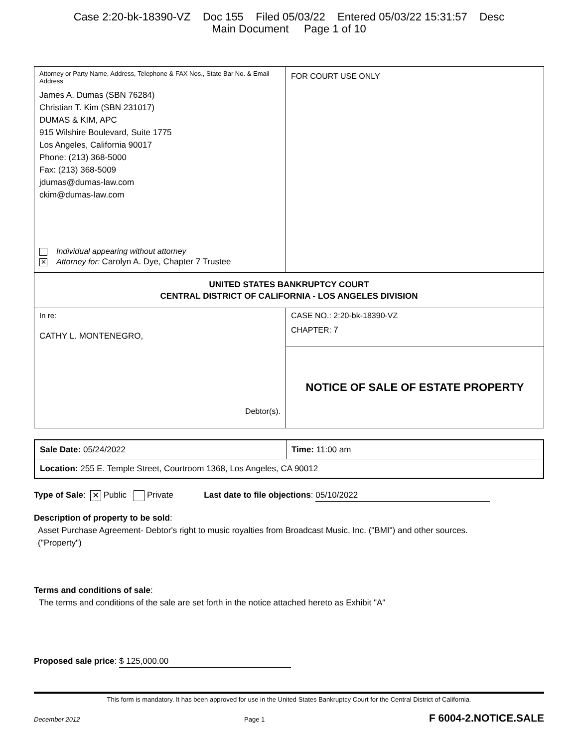Case 2:20-bk-18390-VZ Doc 155 Filed 05/03/22 Entered 05/03/22 15:31:57 Desc
Main Document Page 1 of 10
| Attorney or Party Name, Address, Telephone & FAX Nos., State Bar No. & Email Address James A. Dumas (SBN 76284) Christian T. Kim (SBN 231017) DUMAS & KIM, APC 915 Wilshire Boulevard, Suite 1775 Los Angeles, California 90017 Phone: (213) 368-5000 Fax: (213) 368-5009 jdumas@dumas-law.com ckim@dumas-law.com Individual appearing without attorney ✕ Attorney for: Carolyn A. Dye, Chapter 7 Trustee | FOR COURT USE ONLY |
| UNITED STATES BANKRUPTCY COURT CENTRAL DISTRICT OF CALIFORNIA - LOS ANGELES DIVISION | |
| In re: CATHY L. MONTENEGRO, Debtor(s). | CASE NO.: 2:20-bk-18390-VZ CHAPTER: 7 |
| | NOTICE OF SALE OF ESTATE PROPERTY |
| Sale Date: 05/24/2022 | Time: 11:00 am |
| Location: 255 E. Temple Street, Courtroom 1368, Los Angeles, CA 90012 | |
Type of Sale: ✕ Public Private Last date to file objections: 05/10/2022
Description of property to be sold:
Asset Purchase Agreement- Debtor's right to music royalties from Broadcast Music, Inc. ("BMI") and other sources.
("Property")
Terms and conditions of sale:
The terms and conditions of the sale are set forth in the notice attached hereto as Exhibit "A"
Proposed sale price: $ 125,000.00
This form is mandatory. It has been approved for use in the United States Bankruptcy Court for the Central District of California.
December 2012 Page 1 F 6004-2.NOTICE.SALE